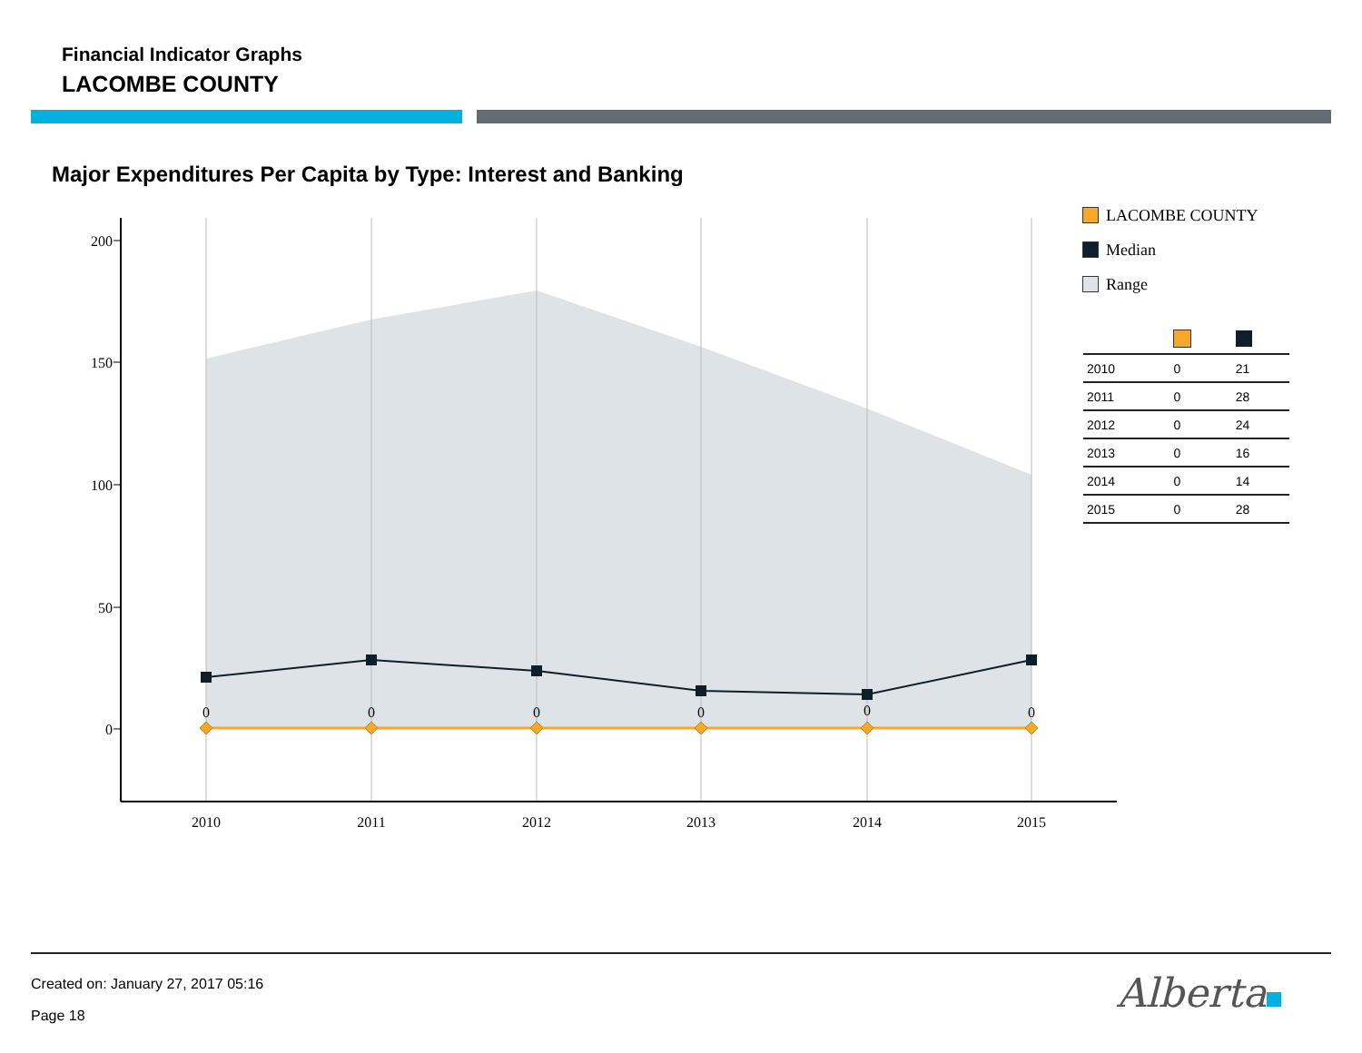Financial Indicator Graphs
LACOMBE COUNTY
Major Expenditures Per Capita by Type: Interest and Banking
200
150
100
50
0
2010
2011
2012
2013
2014
2015
0
0
0
0
0
0
LACOMBE COUNTY
Median
Range
| 2010 | 0 | 21 |
| 2011 | 0 | 28 |
| 2012 | 0 | 24 |
| 2013 | 0 | 16 |
| 2014 | 0 | 14 |
| 2015 | 0 | 28 |
Created on: January 27, 2017 05:16
Page 18 Alberta